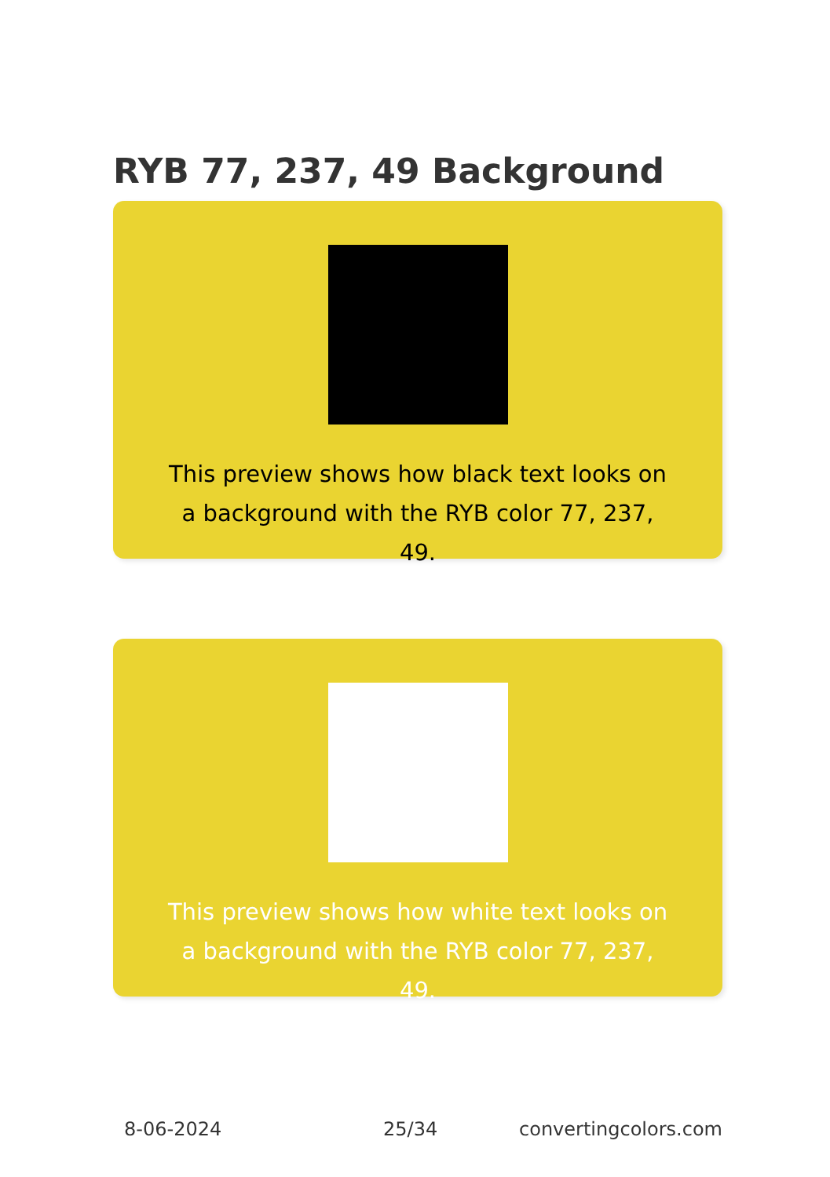RYB 77, 237, 49 Background
This preview shows how black text looks on a background with the RYB color 77, 237, 49.
This preview shows how white text looks on a background with the RYB color 77, 237, 49.
8-06-2024 25/34 convertingcolors.com